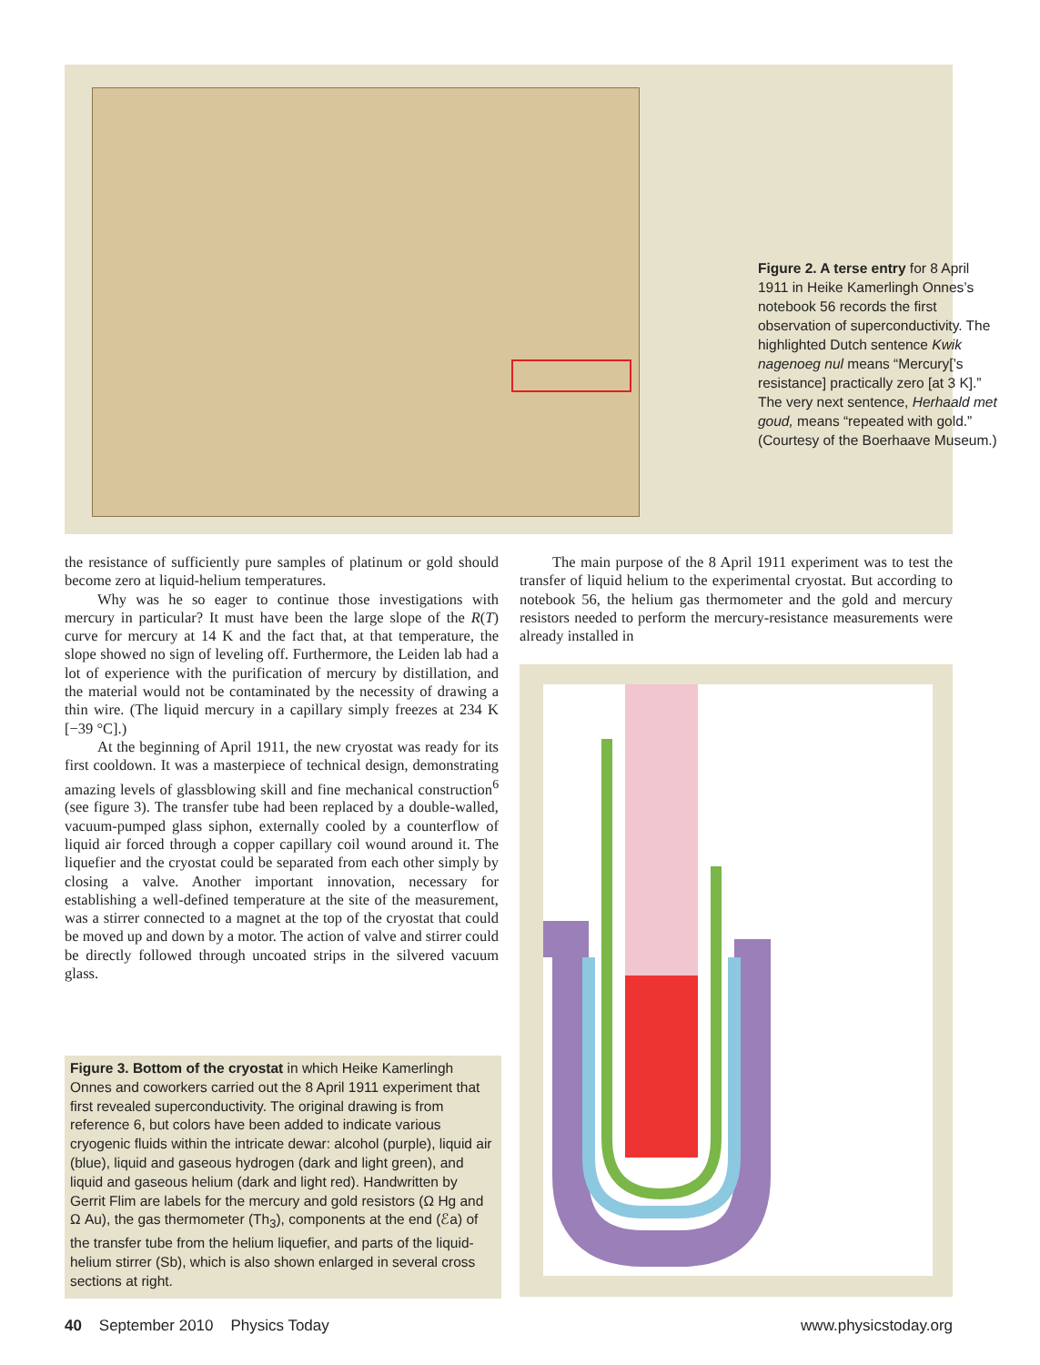Figure 2. A terse entry for 8 April 1911 in Heike Kamerlingh Onnes’s notebook 56 records the first observation of superconductivity. The highlighted Dutch sentence Kwik nagenoeg nul means “Mercury[’s resistance] practically zero [at 3 K].” The very next sentence, Herhaald met goud, means “repeated with gold.” (Courtesy of the Boerhaave Museum.)
the resistance of sufficiently pure samples of platinum or gold should become zero at liquid-helium temperatures.
Why was he so eager to continue those investigations with mercury in particular? It must have been the large slope of the R(T) curve for mercury at 14 K and the fact that, at that temperature, the slope showed no sign of leveling off. Furthermore, the Leiden lab had a lot of experience with the purification of mercury by distillation, and the material would not be contaminated by the necessity of drawing a thin wire. (The liquid mercury in a capillary simply freezes at 234 K [−39 °C].)
At the beginning of April 1911, the new cryostat was ready for its first cooldown. It was a masterpiece of technical design, demonstrating amazing levels of glassblowing skill and fine mechanical construction<sup>6</sup> (see figure 3). The transfer tube had been replaced by a double-walled, vacuum-pumped glass siphon, externally cooled by a counterflow of liquid air forced through a copper capillary coil wound around it. The liquefier and the cryostat could be separated from each other simply by closing a valve. Another important innovation, necessary for establishing a well-defined temperature at the site of the measurement, was a stirrer connected to a magnet at the top of the cryostat that could be moved up and down by a motor. The action of valve and stirrer could be directly followed through uncoated strips in the silvered vacuum glass.
Figure 3. Bottom of the cryostat in which Heike Kamerlingh Onnes and coworkers carried out the 8 April 1911 experiment that first revealed superconductivity. The original drawing is from reference 6, but colors have been added to indicate various cryogenic fluids within the intricate dewar: alcohol (purple), liquid air (blue), liquid and gaseous hydrogen (dark and light green), and liquid and gaseous helium (dark and light red). Handwritten by Gerrit Flim are labels for the mercury and gold resistors (Ω Hg and Ω Au), the gas thermometer (Th<sub>3</sub>), components at the end (ℰa) of the transfer tube from the helium liquefier, and parts of the liquid-helium stirrer (Sb), which is also shown enlarged in several cross sections at right.
The main purpose of the 8 April 1911 experiment was to test the transfer of liquid helium to the experimental cryostat. But according to notebook 56, the helium gas thermometer and the gold and mercury resistors needed to perform the mercury-resistance measurements were already installed in
40 September 2010 Physics Today www.physicstoday.org